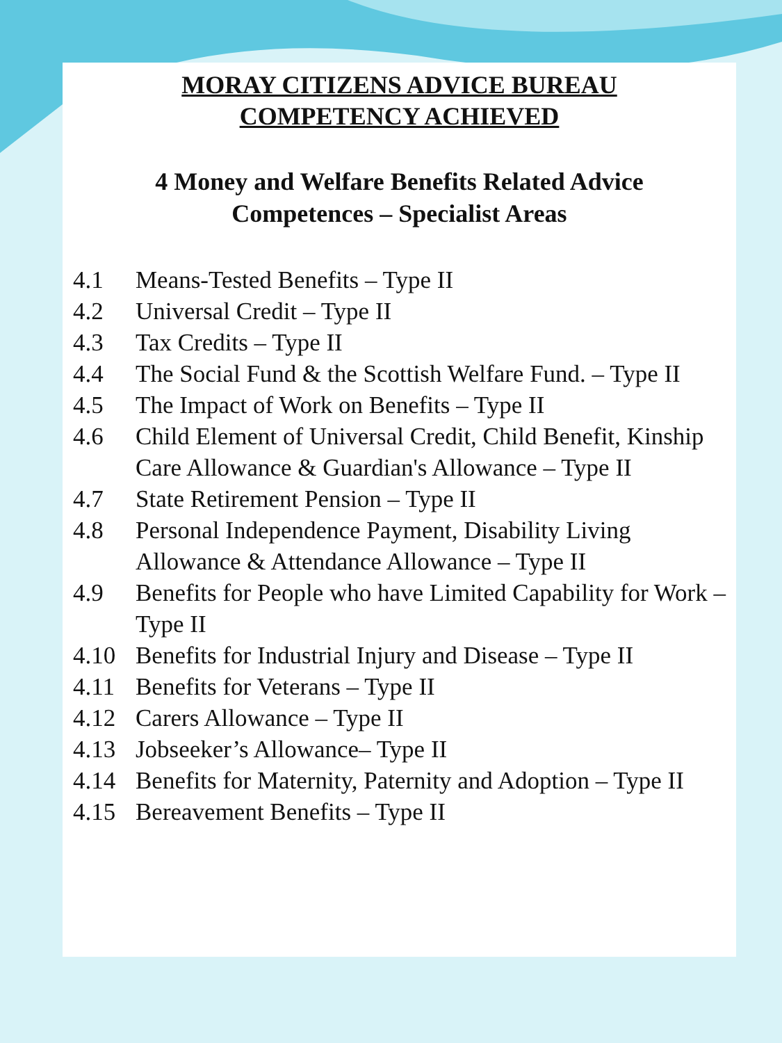MORAY CITIZENS ADVICE BUREAU
COMPETENCY ACHIEVED
4 Money and Welfare Benefits Related Advice
Competences – Specialist Areas
4.1 Means-Tested Benefits – Type II
4.2 Universal Credit – Type II
4.3 Tax Credits – Type II
4.4 The Social Fund & the Scottish Welfare Fund. – Type II
4.5 The Impact of Work on Benefits – Type II
4.6 Child Element of Universal Credit, Child Benefit, Kinship Care Allowance & Guardian's Allowance – Type II
4.7 State Retirement Pension – Type II
4.8 Personal Independence Payment, Disability Living Allowance & Attendance Allowance – Type II
4.9 Benefits for People who have Limited Capability for Work – Type II
4.10 Benefits for Industrial Injury and Disease – Type II
4.11 Benefits for Veterans – Type II
4.12 Carers Allowance – Type II
4.13 Jobseeker’s Allowance– Type II
4.14 Benefits for Maternity, Paternity and Adoption – Type II
4.15 Bereavement Benefits – Type II